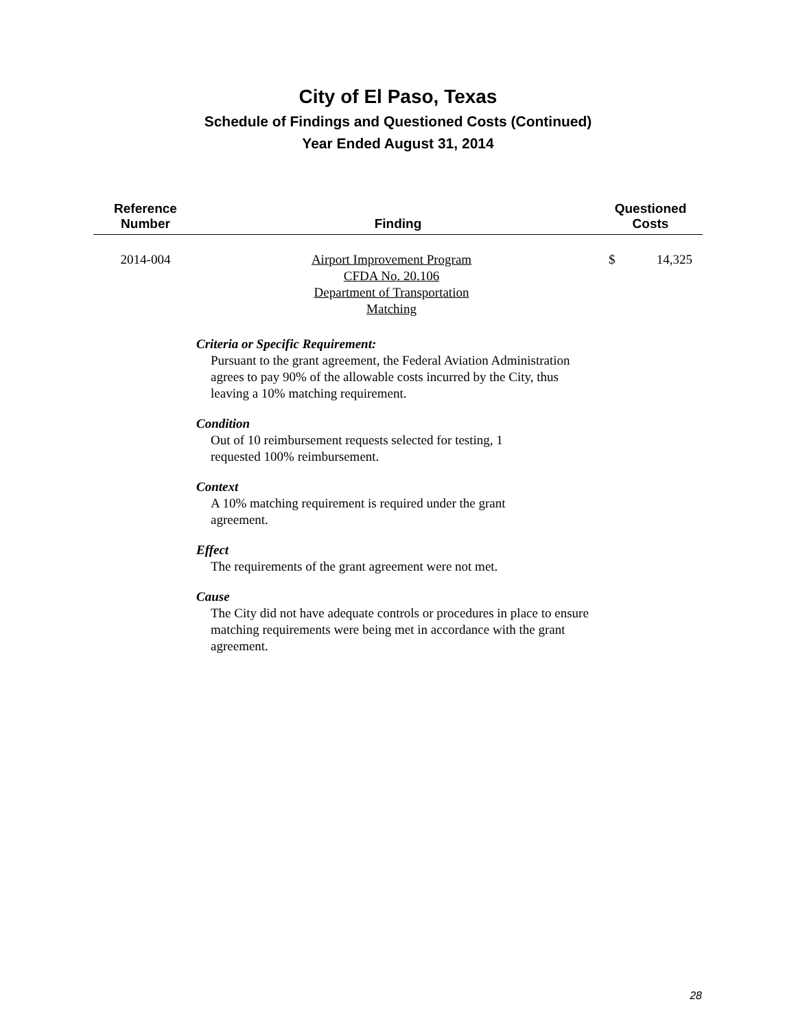City of El Paso, Texas
Schedule of Findings and Questioned Costs (Continued)
Year Ended August 31, 2014
| Reference Number | Finding | Questioned Costs |
| --- | --- | --- |
| 2014-004 | Airport Improvement Program CFDA No. 20.106 Department of Transportation Matching | $ 14,325 |
| Criteria or Specific Requirement: Pursuant to the grant agreement, the Federal Aviation Administration agrees to pay 90% of the allowable costs incurred by the City, thus leaving a 10% matching requirement. Condition Out of 10 reimbursement requests selected for testing, 1 requested 100% reimbursement. Context A 10% matching requirement is required under the grant agreement. Effect The requirements of the grant agreement were not met. Cause The City did not have adequate controls or procedures in place to ensure matching requirements were being met in accordance with the grant agreement. | | |
28